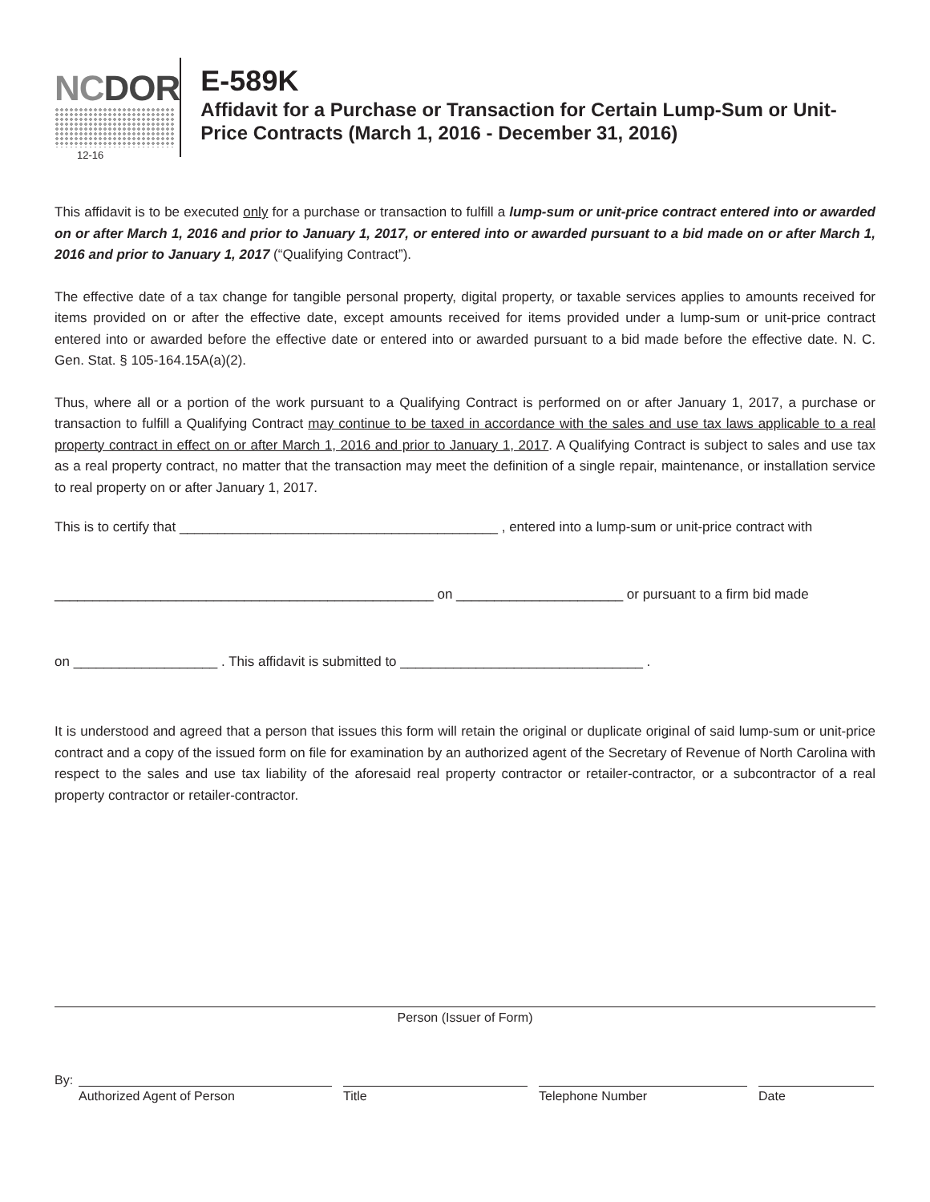NCDOR
12-16
E-589K
Affidavit for a Purchase or Transaction for Certain Lump-Sum or Unit-Price Contracts (March 1, 2016 - December 31, 2016)
This affidavit is to be executed only for a purchase or transaction to fulfill a lump-sum or unit-price contract entered into or awarded on or after March 1, 2016 and prior to January 1, 2017, or entered into or awarded pursuant to a bid made on or after March 1, 2016 and prior to January 1, 2017 (“Qualifying Contract”).
The effective date of a tax change for tangible personal property, digital property, or taxable services applies to amounts received for items provided on or after the effective date, except amounts received for items provided under a lump-sum or unit-price contract entered into or awarded before the effective date or entered into or awarded pursuant to a bid made before the effective date. N. C. Gen. Stat. § 105-164.15A(a)(2).
Thus, where all or a portion of the work pursuant to a Qualifying Contract is performed on or after January 1, 2017, a purchase or transaction to fulfill a Qualifying Contract may continue to be taxed in accordance with the sales and use tax laws applicable to a real property contract in effect on or after March 1, 2016 and prior to January 1, 2017. A Qualifying Contract is subject to sales and use tax as a real property contract, no matter that the transaction may meet the definition of a single repair, maintenance, or installation service to real property on or after January 1, 2017.
This is to certify that __________________________________________ , entered into a lump-sum or unit-price contract with
__________________________________________________ on ______________________ or pursuant to a firm bid made
on ___________________ . This affidavit is submitted to ________________________________ .
It is understood and agreed that a person that issues this form will retain the original or duplicate original of said lump-sum or unit-price contract and a copy of the issued form on file for examination by an authorized agent of the Secretary of Revenue of North Carolina with respect to the sales and use tax liability of the aforesaid real property contractor or retailer-contractor, or a subcontractor of a real property contractor or retailer-contractor.
Person (Issuer of Form)
By:
Authorized Agent of Person
Title
Telephone Number
Date